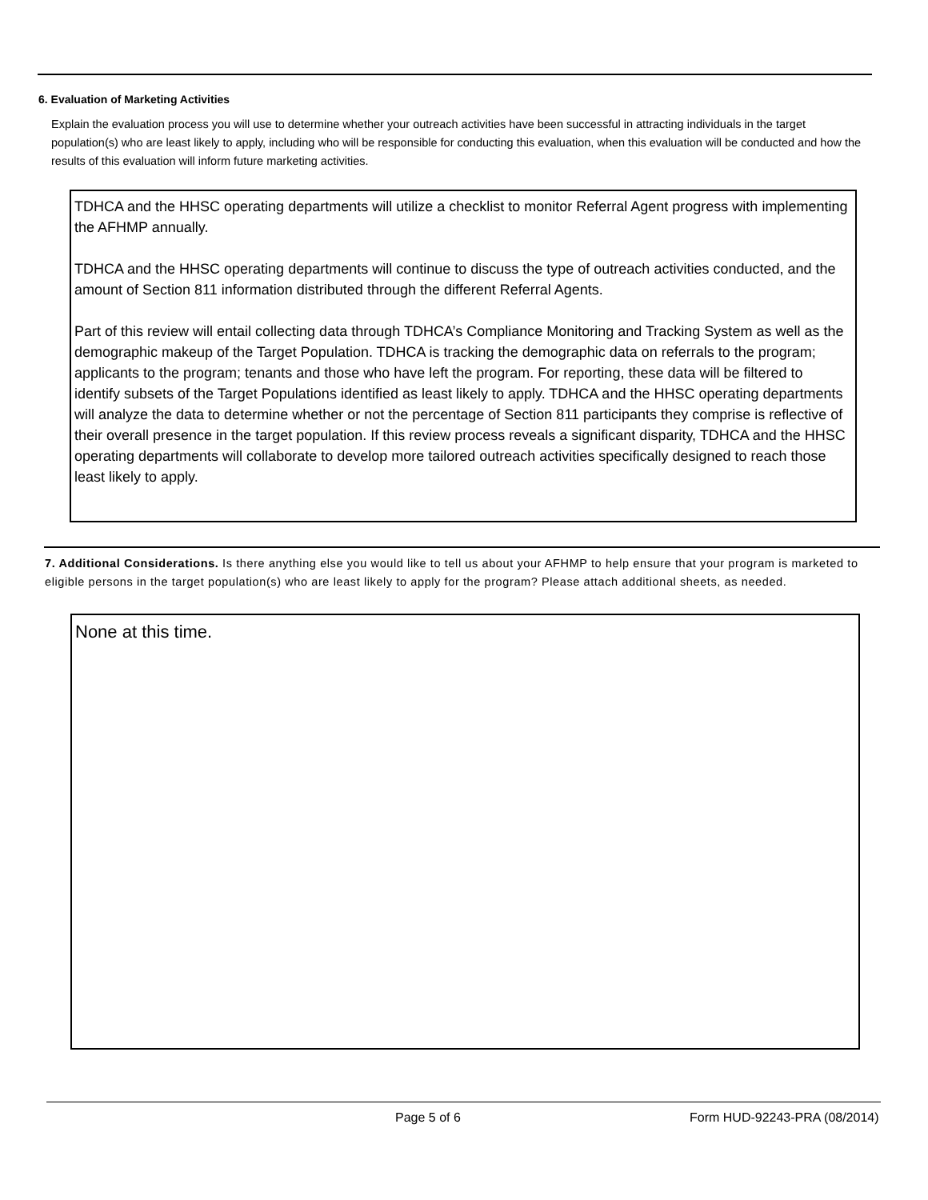6. Evaluation of Marketing Activities
Explain the evaluation process you will use to determine whether your outreach activities have been successful in attracting individuals in the target population(s) who are least likely to apply, including who will be responsible for conducting this evaluation, when this evaluation will be conducted and how the results of this evaluation will inform future marketing activities.
TDHCA and the HHSC operating departments will utilize a checklist to monitor Referral Agent progress with implementing the AFHMP annually.
TDHCA and the HHSC operating departments will continue to discuss the type of outreach activities conducted, and the amount of Section 811 information distributed through the different Referral Agents.
Part of this review will entail collecting data through TDHCA’s Compliance Monitoring and Tracking System as well as the demographic makeup of the Target Population. TDHCA is tracking the demographic data on referrals to the program; applicants to the program; tenants and those who have left the program. For reporting, these data will be filtered to identify subsets of the Target Populations identified as least likely to apply. TDHCA and the HHSC operating departments will analyze the data to determine whether or not the percentage of Section 811 participants they comprise is reflective of their overall presence in the target population. If this review process reveals a significant disparity, TDHCA and the HHSC operating departments will collaborate to develop more tailored outreach activities specifically designed to reach those least likely to apply.
7. Additional Considerations. Is there anything else you would like to tell us about your AFHMP to help ensure that your program is marketed to eligible persons in the target population(s) who are least likely to apply for the program? Please attach additional sheets, as needed.
None at this time.
Page 5 of 6 Form HUD-92243-PRA (08/2014)